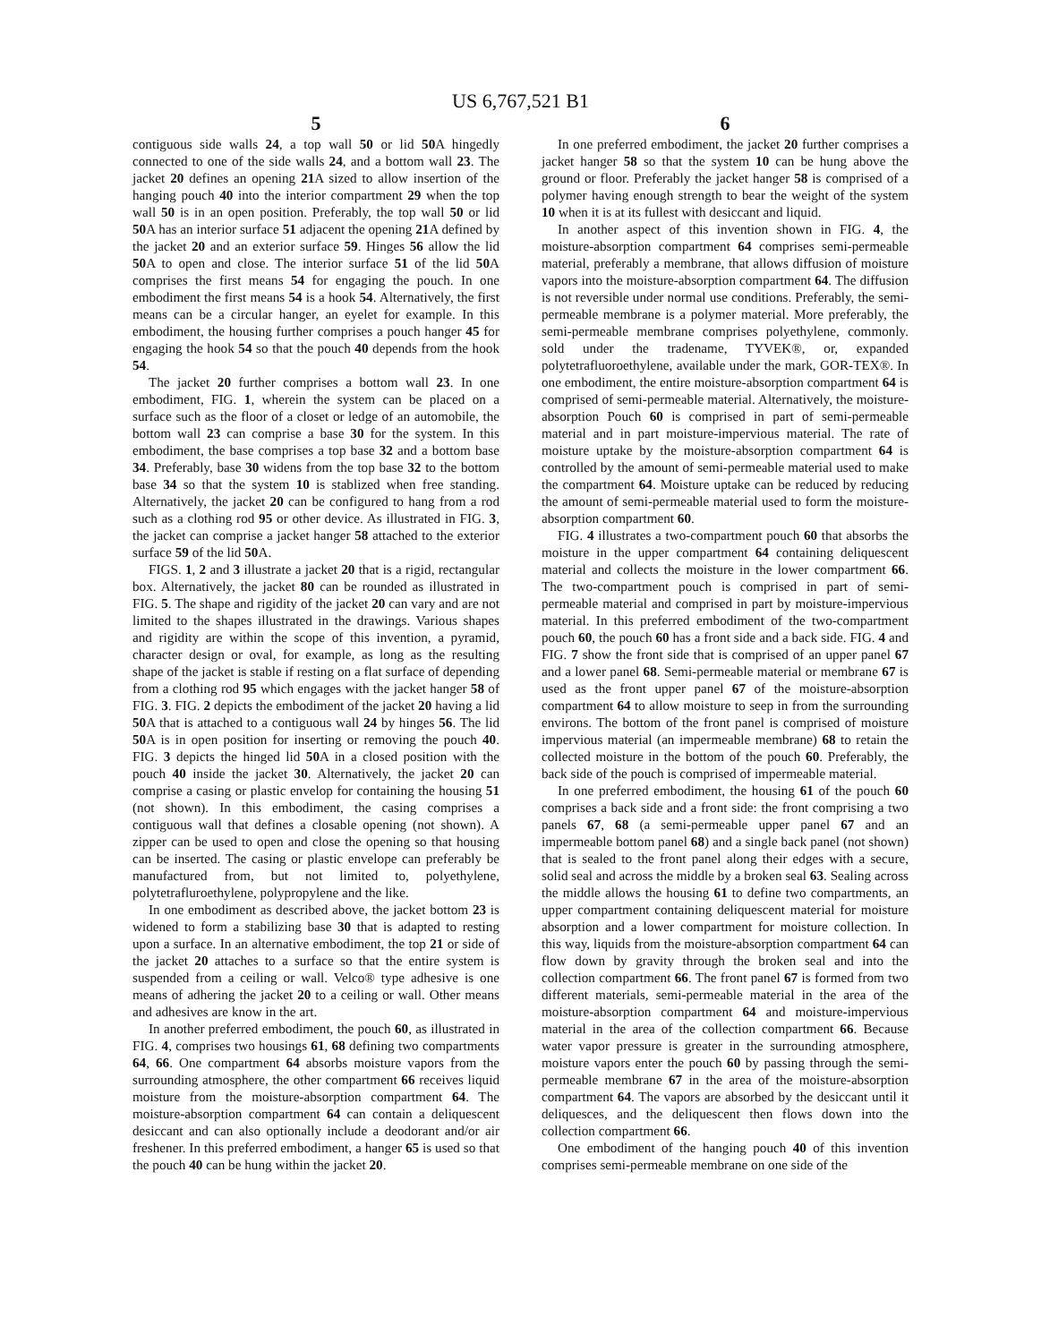US 6,767,521 B1
5
contiguous side walls 24, a top wall 50 or lid 50 A hingedly connected to one of the side walls 24, and a bottom wall 23. The jacket 20 defines an opening 21 A sized to allow insertion of the hanging pouch 40 into the interior compartment 29 when the top wall 50 is in an open position. Preferably, the top wall 50 or lid 50 A has an interior surface 51 adjacent the opening 21 A defined by the jacket 20 and an exterior surface 59. Hinges 56 allow the lid 50 A to open and close. The interior surface 51 of the lid 50 A comprises the first means 54 for engaging the pouch. In one embodiment the first means 54 is a hook 54. Alternatively, the first means can be a circular hanger, an eyelet for example. In this embodiment, the housing further comprises a pouch hanger 45 for engaging the hook 54 so that the pouch 40 depends from the hook 54.
The jacket 20 further comprises a bottom wall 23. In one embodiment, FIG. 1, wherein the system can be placed on a surface such as the floor of a closet or ledge of an automobile, the bottom wall 23 can comprise a base 30 for the system. In this embodiment, the base comprises a top base 32 and a bottom base 34. Preferably, base 30 widens from the top base 32 to the bottom base 34 so that the system 10 is stablized when free standing. Alternatively, the jacket 20 can be configured to hang from a rod such as a clothing rod 95 or other device. As illustrated in FIG. 3, the jacket can comprise a jacket hanger 58 attached to the exterior surface 59 of the lid 50 A.
FIGS. 1, 2 and 3 illustrate a jacket 20 that is a rigid, rectangular box. Alternatively, the jacket 80 can be rounded as illustrated in FIG. 5. The shape and rigidity of the jacket 20 can vary and are not limited to the shapes illustrated in the drawings. Various shapes and rigidity are within the scope of this invention, a pyramid, character design or oval, for example, as long as the resulting shape of the jacket is stable if resting on a flat surface of depending from a clothing rod 95 which engages with the jacket hanger 58 of FIG. 3. FIG. 2 depicts the embodiment of the jacket 20 having a lid 50 A that is attached to a contiguous wall 24 by hinges 56. The lid 50 A is in open position for inserting or removing the pouch 40. FIG. 3 depicts the hinged lid 50 A in a closed position with the pouch 40 inside the jacket 30. Alternatively, the jacket 20 can comprise a casing or plastic envelop for containing the housing 51 (not shown). In this embodiment, the casing comprises a contiguous wall that defines a closable opening (not shown). A zipper can be used to open and close the opening so that housing can be inserted. The casing or plastic envelope can preferably be manufactured from, but not limited to, polyethylene, polytetrafluroethylene, polypropylene and the like.
In one embodiment as described above, the jacket bottom 23 is widened to form a stabilizing base 30 that is adapted to resting upon a surface. In an alternative embodiment, the top 21 or side of the jacket 20 attaches to a surface so that the entire system is suspended from a ceiling or wall. Velco® type adhesive is one means of adhering the jacket 20 to a ceiling or wall. Other means and adhesives are know in the art.
In another preferred embodiment, the pouch 60, as illustrated in FIG. 4, comprises two housings 61, 68 defining two compartments 64, 66. One compartment 64 absorbs moisture vapors from the surrounding atmosphere, the other compartment 66 receives liquid moisture from the moisture-absorption compartment 64. The moisture-absorption compartment 64 can contain a deliquescent desiccant and can also optionally include a deodorant and/or air freshener. In this preferred embodiment, a hanger 65 is used so that the pouch 40 can be hung within the jacket 20.
6
In one preferred embodiment, the jacket 20 further comprises a jacket hanger 58 so that the system 10 can be hung above the ground or floor. Preferably the jacket hanger 58 is comprised of a polymer having enough strength to bear the weight of the system 10 when it is at its fullest with desiccant and liquid.
In another aspect of this invention shown in FIG. 4, the moisture-absorption compartment 64 comprises semi-permeable material, preferably a membrane, that allows diffusion of moisture vapors into the moisture-absorption compartment 64. The diffusion is not reversible under normal use conditions. Preferably, the semi-permeable membrane is a polymer material. More preferably, the semi-permeable membrane comprises polyethylene, commonly. sold under the tradename, TYVEK®, or, expanded polytetrafluoroethylene, available under the mark, GOR-TEX®. In one embodiment, the entire moisture-absorption compartment 64 is comprised of semi-permeable material. Alternatively, the moisture-absorption Pouch 60 is comprised in part of semi-permeable material and in part moisture-impervious material. The rate of moisture uptake by the moisture-absorption compartment 64 is controlled by the amount of semi-permeable material used to make the compartment 64. Moisture uptake can be reduced by reducing the amount of semi-permeable material used to form the moisture-absorption compartment 60.
FIG. 4 illustrates a two-compartment pouch 60 that absorbs the moisture in the upper compartment 64 containing deliquescent material and collects the moisture in the lower compartment 66. The two-compartment pouch is comprised in part of semi-permeable material and comprised in part by moisture-impervious material. In this preferred embodiment of the two-compartment pouch 60, the pouch 60 has a front side and a back side. FIG. 4 and FIG. 7 show the front side that is comprised of an upper panel 67 and a lower panel 68. Semi-permeable material or membrane 67 is used as the front upper panel 67 of the moisture-absorption compartment 64 to allow moisture to seep in from the surrounding environs. The bottom of the front panel is comprised of moisture impervious material (an impermeable membrane) 68 to retain the collected moisture in the bottom of the pouch 60. Preferably, the back side of the pouch is comprised of impermeable material.
In one preferred embodiment, the housing 61 of the pouch 60 comprises a back side and a front side: the front comprising a two panels 67, 68 (a semi-permeable upper panel 67 and an impermeable bottom panel 68) and a single back panel (not shown) that is sealed to the front panel along their edges with a secure, solid seal and across the middle by a broken seal 63. Sealing across the middle allows the housing 61 to define two compartments, an upper compartment containing deliquescent material for moisture absorption and a lower compartment for moisture collection. In this way, liquids from the moisture-absorption compartment 64 can flow down by gravity through the broken seal and into the collection compartment 66. The front panel 67 is formed from two different materials, semi-permeable material in the area of the moisture-absorption compartment 64 and moisture-impervious material in the area of the collection compartment 66. Because water vapor pressure is greater in the surrounding atmosphere, moisture vapors enter the pouch 60 by passing through the semi-permeable membrane 67 in the area of the moisture-absorption compartment 64. The vapors are absorbed by the desiccant until it deliquesces, and the deliquescent then flows down into the collection compartment 66.
One embodiment of the hanging pouch 40 of this invention comprises semi-permeable membrane on one side of the